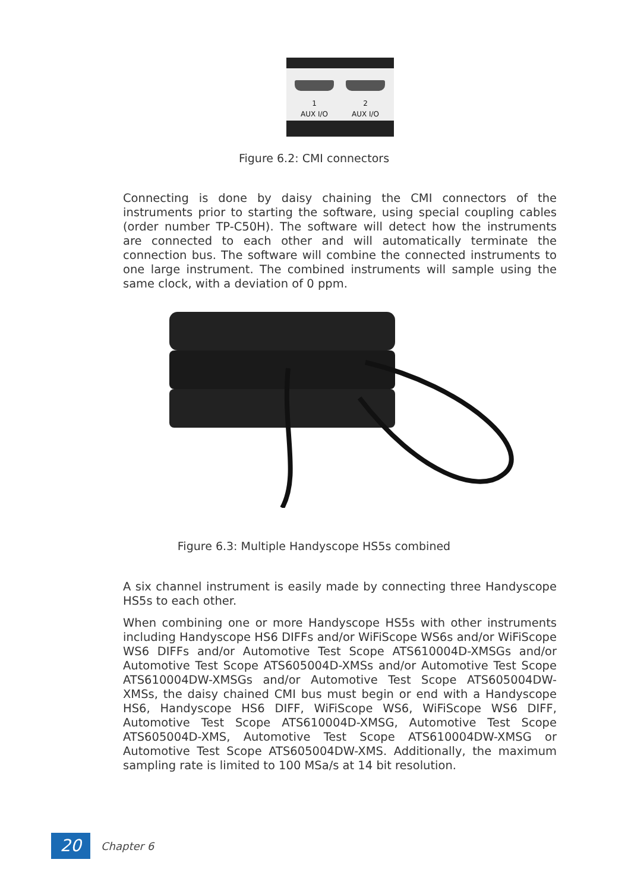1
AUX I/O
2
AUX I/O
Figure 6.2: CMI connectors
Connecting is done by daisy chaining the CMI connectors of the instruments prior to starting the software, using special coupling cables (order number TP-C50H). The software will detect how the instruments are connected to each other and will automatically terminate the connection bus. The software will combine the connected instruments to one large instrument. The combined instruments will sample using the same clock, with a deviation of 0 ppm.
Figure 6.3: Multiple Handyscope HS5s combined
A six channel instrument is easily made by connecting three Handyscope HS5s to each other.
When combining one or more Handyscope HS5s with other instruments including Handyscope HS6 DIFFs and/or WiFiScope WS6s and/or WiFiScope WS6 DIFFs and/or Automotive Test Scope ATS610004D-XMSGs and/or Automotive Test Scope ATS605004D-XMSs and/or Automotive Test Scope ATS610004DW-XMSGs and/or Automotive Test Scope ATS605004DW-XMSs, the daisy chained CMI bus must begin or end with a Handyscope HS6, Handyscope HS6 DIFF, WiFiScope WS6, WiFiScope WS6 DIFF, Automotive Test Scope ATS610004D-XMSG, Automotive Test Scope ATS605004D-XMS, Automotive Test Scope ATS610004DW-XMSG or Automotive Test Scope ATS605004DW-XMS. Additionally, the maximum sampling rate is limited to 100 MSa/s at 14 bit resolution.
20 Chapter 6